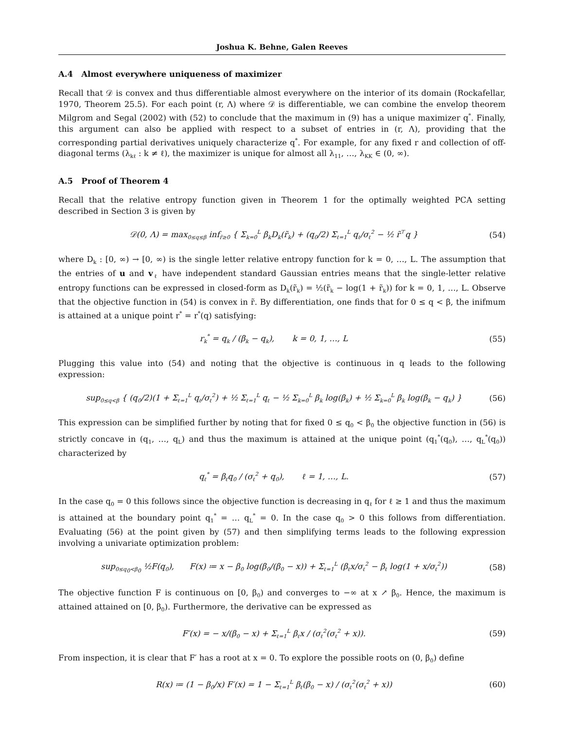Joshua K. Behne, Galen Reeves
A.4 Almost everywhere uniqueness of maximizer
Recall that 𝒟 is convex and thus differentiable almost everywhere on the interior of its domain (Rockafellar, 1970, Theorem 25.5). For each point (r, Λ) where 𝒟 is differentiable, we can combine the envelop theorem Milgrom and Segal (2002) with (52) to conclude that the maximum in (9) has a unique maximizer q<sup>*</sup>. Finally, this argument can also be applied with respect to a subset of entries in (r, Λ), providing that the corresponding partial derivatives uniquely characterize q<sup>*</sup>. For example, for any fixed r and collection of off-diagonal terms (λ<sub>kℓ</sub> : k ≠ ℓ), the maximizer is unique for almost all λ<sub>11</sub>, …, λ<sub>KK</sub> ∈ (0, ∞).
A.5 Proof of Theorem 4
Recall that the relative entropy function given in Theorem 1 for the optimally weighted PCA setting described in Section 3 is given by
𝒟(0, Λ) = max<sub>0≤q≤β</sub> inf<sub>r̃≥0</sub> { Σ<sub>k=0</sub><sup>L</sup> β<sub>k</sub>D<sub>k</sub>(r̃<sub>k</sub>) + (q<sub>0</sub>/2) Σ<sub>ℓ=1</sub><sup>L</sup> q<sub>ℓ</sub>/σ<sub>ℓ</sub><sup>2</sup> − ½ r̃<sup>⊤</sup>q } (54)
where D<sub>k</sub> : [0, ∞) → [0, ∞) is the single letter relative entropy function for k = 0, …, L. The assumption that the entries of u and v<sub>ℓ</sub> have independent standard Gaussian entries means that the single-letter relative entropy functions can be expressed in closed-form as D<sub>k</sub>(r̃<sub>k</sub>) = ½(r̃<sub>k</sub> − log(1 + r̃<sub>k</sub>)) for k = 0, 1, …, L. Observe that the objective function in (54) is convex in r̃. By differentiation, one finds that for 0 ≤ q < β, the inifmum is attained at a unique point r<sup>*</sup> = r<sup>*</sup>(q) satisfying:
r<sub>k</sub><sup>*</sup> = q<sub>k</sub> / (β<sub>k</sub> − q<sub>k</sub>), k = 0, 1, …, L (55)
Plugging this value into (54) and noting that the objective is continuous in q leads to the following expression:
sup<sub>0≤q<β</sub> { (q<sub>0</sub>/2)(1 + Σ<sub>ℓ=1</sub><sup>L</sup> q<sub>ℓ</sub>/σ<sub>ℓ</sub><sup>2</sup>) + ½ Σ<sub>ℓ=1</sub><sup>L</sup> q<sub>ℓ</sub> − ½ Σ<sub>k=0</sub><sup>L</sup> β<sub>k</sub> log(β<sub>k</sub>) + ½ Σ<sub>k=0</sub><sup>L</sup> β<sub>k</sub> log(β<sub>k</sub> − q<sub>k</sub>) } (56)
This expression can be simplified further by noting that for fixed 0 ≤ q<sub>0</sub> < β<sub>0</sub> the objective function in (56) is strictly concave in (q<sub>1</sub>, …, q<sub>L</sub>) and thus the maximum is attained at the unique point (q<sub>1</sub><sup>*</sup>(q<sub>0</sub>), …, q<sub>L</sub><sup>*</sup>(q<sub>0</sub>)) characterized by
q<sub>ℓ</sub><sup>*</sup> = β<sub>ℓ</sub>q<sub>0</sub> / (σ<sub>ℓ</sub><sup>2</sup> + q<sub>0</sub>), ℓ = 1, …, L. (57)
In the case q<sub>0</sub> = 0 this follows since the objective function is decreasing in q<sub>ℓ</sub> for ℓ ≥ 1 and thus the maximum is attained at the boundary point q<sub>1</sub><sup>*</sup> = … q<sub>L</sub><sup>*</sup> = 0. In the case q<sub>0</sub> > 0 this follows from differentiation. Evaluating (56) at the point given by (57) and then simplifying terms leads to the following expression involving a univariate optimization problem:
sup<sub>0≤q<sub>0</sub><β<sub>0</sub></sub> ½F(q<sub>0</sub>), F(x) ≔ x − β<sub>0</sub> log(β<sub>0</sub>/(β<sub>0</sub> − x)) + Σ<sub>ℓ=1</sub><sup>L</sup> (β<sub>ℓ</sub>x/σ<sub>ℓ</sub><sup>2</sup> − β<sub>ℓ</sub> log(1 + x/σ<sub>ℓ</sub><sup>2</sup>)) (58)
The objective function F is continuous on [0, β<sub>0</sub>) and converges to −∞ at x ↗ β<sub>0</sub>. Hence, the maximum is attained attained on [0, β<sub>0</sub>). Furthermore, the derivative can be expressed as
F′(x) = − x/(β<sub>0</sub> − x) + Σ<sub>ℓ=1</sub><sup>L</sup> β<sub>ℓ</sub>x / (σ<sub>ℓ</sub><sup>2</sup>(σ<sub>ℓ</sub><sup>2</sup> + x)). (59)
From inspection, it is clear that F′ has a root at x = 0. To explore the possible roots on (0, β<sub>0</sub>) define
R(x) ≔ (1 − β<sub>0</sub>/x) F′(x) = 1 − Σ<sub>ℓ=1</sub><sup>L</sup> β<sub>ℓ</sub>(β<sub>0</sub> − x) / (σ<sub>ℓ</sub><sup>2</sup>(σ<sub>ℓ</sub><sup>2</sup> + x)) (60)